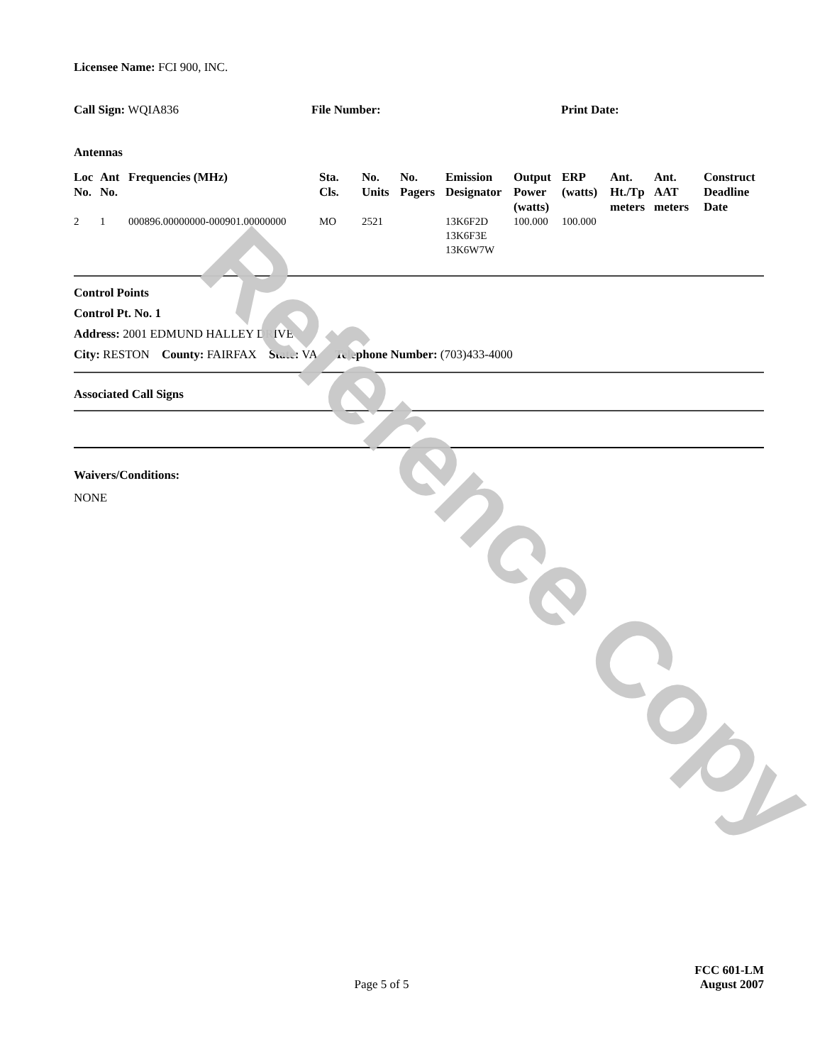Reference Copy
Licensee Name: FCI 900, INC.
Call Sign: WQIA836 File Number: Print Date:
Antennas
| Loc No. | Ant No. | Frequencies (MHz) | Sta. Cls. | No. Units | No. Pagers | Emission Designator | Output Power (watts) | ERP (watts) | Ant. Ht./Tp meters | Ant. AAT meters | Construct Deadline Date |
| --- | --- | --- | --- | --- | --- | --- | --- | --- | --- | --- | --- |
| 2 | 1 | 000896.00000000-000901.00000000 | MO | 2521 | | 13K6F2D 13K6F3E 13K6W7W | 100.000 | 100.000 | | | |
Control Points
Control Pt. No. 1
Address: 2001 EDMUND HALLEY DRIVE
City: RESTON County: FAIRFAX State: VA Telephone Number: (703)433-4000
Associated Call Signs
Waivers/Conditions:
NONE
FCC 601-LM
Page 5 of 5
August 2007